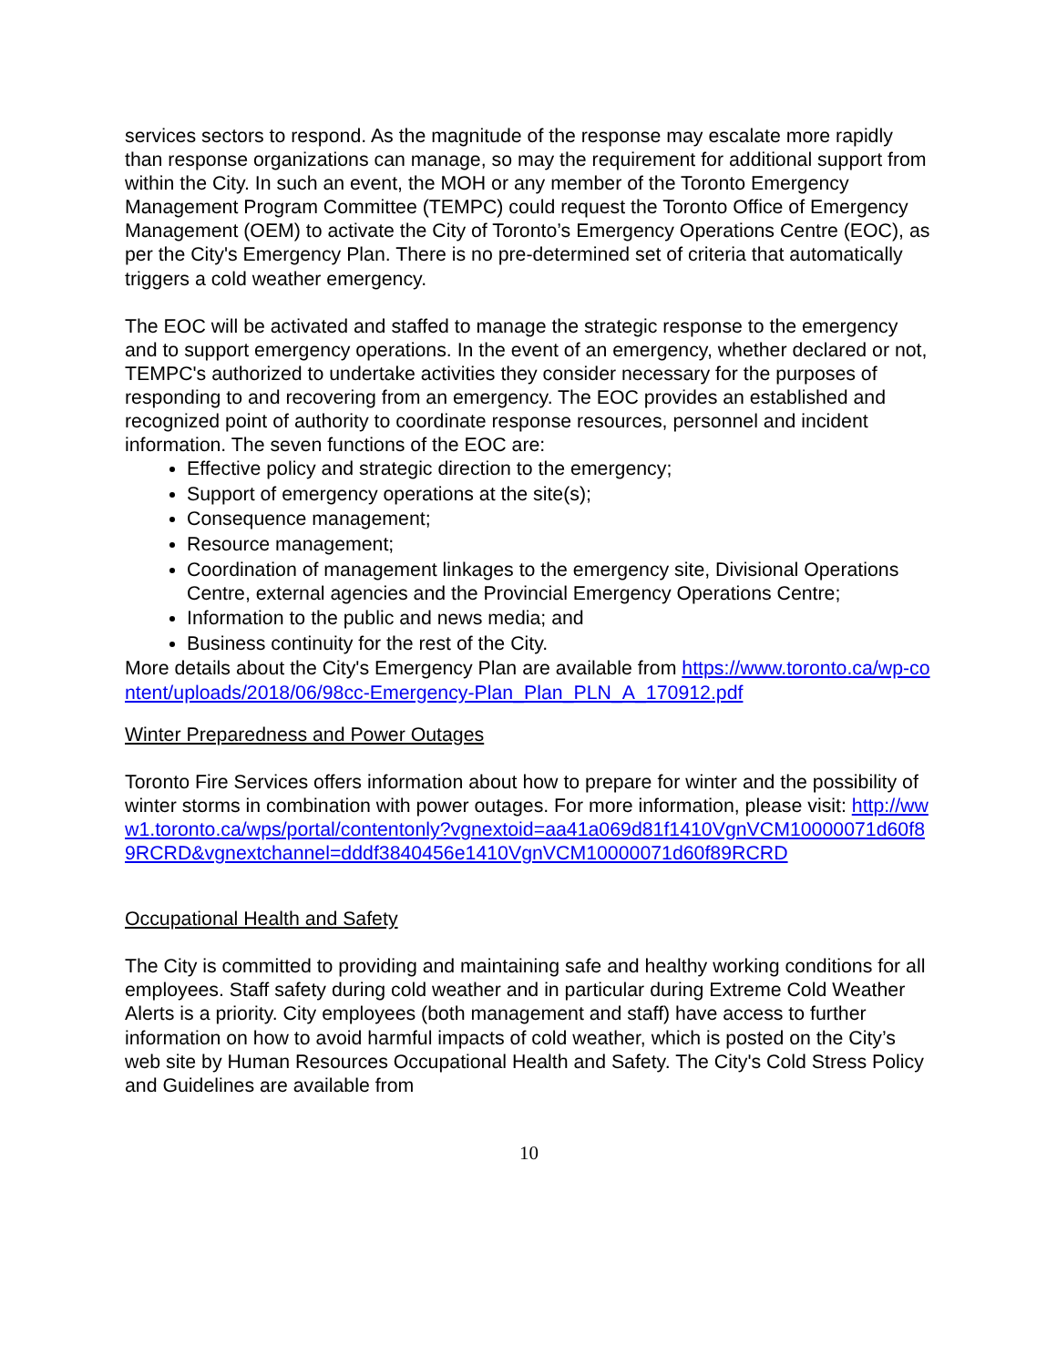services sectors to respond. As the magnitude of the response may escalate more rapidly than response organizations can manage, so may the requirement for additional support from within the City. In such an event, the MOH or any member of the Toronto Emergency Management Program Committee (TEMPC) could request the Toronto Office of Emergency Management (OEM) to activate the City of Toronto’s Emergency Operations Centre (EOC), as per the City's Emergency Plan. There is no pre-determined set of criteria that automatically triggers a cold weather emergency.
The EOC will be activated and staffed to manage the strategic response to the emergency and to support emergency operations. In the event of an emergency, whether declared or not, TEMPC's authorized to undertake activities they consider necessary for the purposes of responding to and recovering from an emergency. The EOC provides an established and recognized point of authority to coordinate response resources, personnel and incident information. The seven functions of the EOC are:
Effective policy and strategic direction to the emergency;
Support of emergency operations at the site(s);
Consequence management;
Resource management;
Coordination of management linkages to the emergency site, Divisional Operations Centre, external agencies and the Provincial Emergency Operations Centre;
Information to the public and news media; and
Business continuity for the rest of the City.
More details about the City's Emergency Plan are available from https://www.toronto.ca/wp-content/uploads/2018/06/98cc-Emergency-Plan_Plan_PLN_A_170912.pdf
Winter Preparedness and Power Outages
Toronto Fire Services offers information about how to prepare for winter and the possibility of winter storms in combination with power outages. For more information, please visit: http://www1.toronto.ca/wps/portal/contentonly?vgnextoid=aa41a069d81f1410VgnVCM10000071d60f89RCRD&vgnextchannel=dddf3840456e1410VgnVCM10000071d60f89RCRD
Occupational Health and Safety
The City is committed to providing and maintaining safe and healthy working conditions for all employees. Staff safety during cold weather and in particular during Extreme Cold Weather Alerts is a priority. City employees (both management and staff) have access to further information on how to avoid harmful impacts of cold weather, which is posted on the City’s web site by Human Resources Occupational Health and Safety. The City's Cold Stress Policy and Guidelines are available from
10